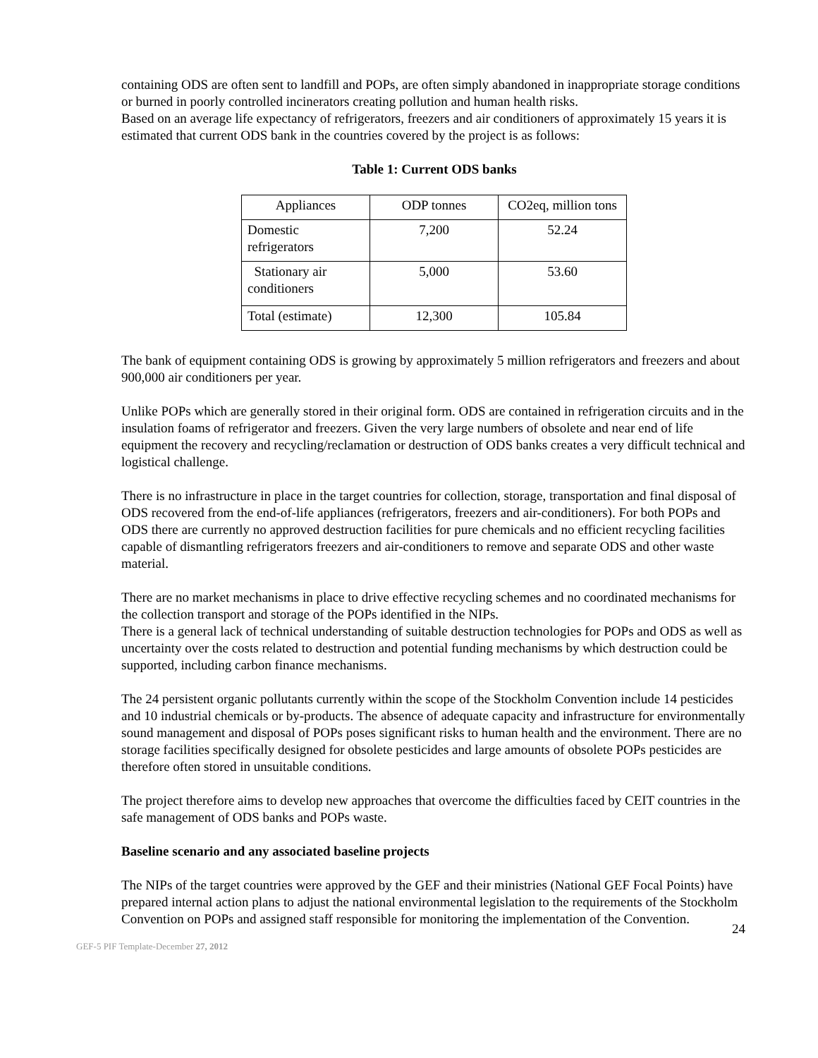containing ODS are often sent to landfill and POPs, are often simply abandoned in inappropriate storage conditions or burned in poorly controlled incinerators creating pollution and human health risks.
Based on an average life expectancy of refrigerators, freezers and air conditioners of approximately 15 years it is estimated that current ODS bank in the countries covered by the project is as follows:
Table 1: Current ODS banks
| Appliances | ODP tonnes | CO2eq, million tons |
| Domestic refrigerators | 7,200 | 52.24 |
| Stationary air conditioners | 5,000 | 53.60 |
| Total (estimate) | 12,300 | 105.84 |
The bank of equipment containing ODS is growing by approximately 5 million refrigerators and freezers and about 900,000 air conditioners per year.
Unlike POPs which are generally stored in their original form. ODS are contained in refrigeration circuits and in the insulation foams of refrigerator and freezers. Given the very large numbers of obsolete and near end of life equipment the recovery and recycling/reclamation or destruction of ODS banks creates a very difficult technical and logistical challenge.
There is no infrastructure in place in the target countries for collection, storage, transportation and final disposal of ODS recovered from the end-of-life appliances (refrigerators, freezers and air-conditioners). For both POPs and ODS there are currently no approved destruction facilities for pure chemicals and no efficient recycling facilities capable of dismantling refrigerators freezers and air-conditioners to remove and separate ODS and other waste material.
There are no market mechanisms in place to drive effective recycling schemes and no coordinated mechanisms for the collection transport and storage of the POPs identified in the NIPs.
There is a general lack of technical understanding of suitable destruction technologies for POPs and ODS as well as uncertainty over the costs related to destruction and potential funding mechanisms by which destruction could be supported, including carbon finance mechanisms.
The 24 persistent organic pollutants currently within the scope of the Stockholm Convention include 14 pesticides and 10 industrial chemicals or by-products. The absence of adequate capacity and infrastructure for environmentally sound management and disposal of POPs poses significant risks to human health and the environment. There are no storage facilities specifically designed for obsolete pesticides and large amounts of obsolete POPs pesticides are therefore often stored in unsuitable conditions.
The project therefore aims to develop new approaches that overcome the difficulties faced by CEIT countries in the safe management of ODS banks and POPs waste.
Baseline scenario and any associated baseline projects
The NIPs of the target countries were approved by the GEF and their ministries (National GEF Focal Points) have prepared internal action plans to adjust the national environmental legislation to the requirements of the Stockholm Convention on POPs and assigned staff responsible for monitoring the implementation of the Convention.
24
GEF-5 PIF Template-December 27, 2012